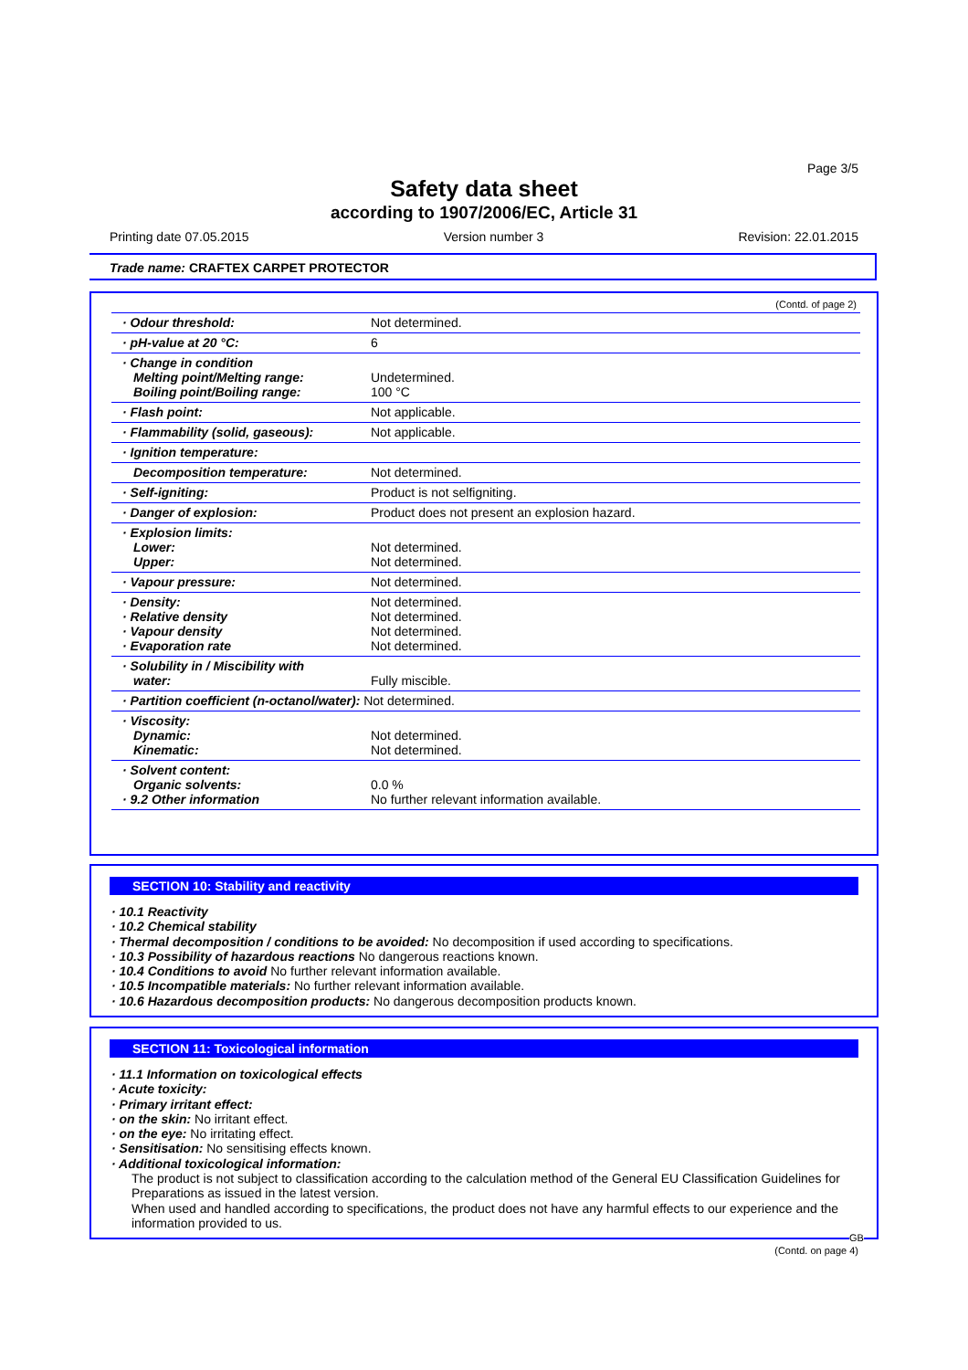Page 3/5
Safety data sheet
according to 1907/2006/EC, Article 31
Printing date 07.05.2015 Version number 3 Revision: 22.01.2015
Trade name: CRAFTEX CARPET PROTECTOR
(Contd. of page 2)
| · Odour threshold: | Not determined. |
| · pH-value at 20 °C: | 6 |
| · Change in condition Melting point/Melting range: Boiling point/Boiling range: | Undetermined. 100 °C |
| · Flash point: | Not applicable. |
| · Flammability (solid, gaseous): | Not applicable. |
| · Ignition temperature: | |
| Decomposition temperature: | Not determined. |
| · Self-igniting: | Product is not selfigniting. |
| · Danger of explosion: | Product does not present an explosion hazard. |
| · Explosion limits: Lower: Upper: | Not determined. Not determined. |
| · Vapour pressure: | Not determined. |
| · Density: · Relative density · Vapour density · Evaporation rate | Not determined. Not determined. Not determined. Not determined. |
| · Solubility in / Miscibility with water: | Fully miscible. |
| · Partition coefficient (n-octanol/water): Not determined. | |
| · Viscosity: Dynamic: Kinematic: | Not determined. Not determined. |
| · Solvent content: Organic solvents: · 9.2 Other information | 0.0 % No further relevant information available. |
SECTION 10: Stability and reactivity
· 10.1 Reactivity
· 10.2 Chemical stability
· Thermal decomposition / conditions to be avoided: No decomposition if used according to specifications.
· 10.3 Possibility of hazardous reactions No dangerous reactions known.
· 10.4 Conditions to avoid No further relevant information available.
· 10.5 Incompatible materials: No further relevant information available.
· 10.6 Hazardous decomposition products: No dangerous decomposition products known.
SECTION 11: Toxicological information
· 11.1 Information on toxicological effects
· Acute toxicity:
· Primary irritant effect:
· on the skin: No irritant effect.
· on the eye: No irritating effect.
· Sensitisation: No sensitising effects known.
· Additional toxicological information:
The product is not subject to classification according to the calculation method of the General EU Classification Guidelines for Preparations as issued in the latest version.
When used and handled according to specifications, the product does not have any harmful effects to our experience and the information provided to us.
GB
(Contd. on page 4)